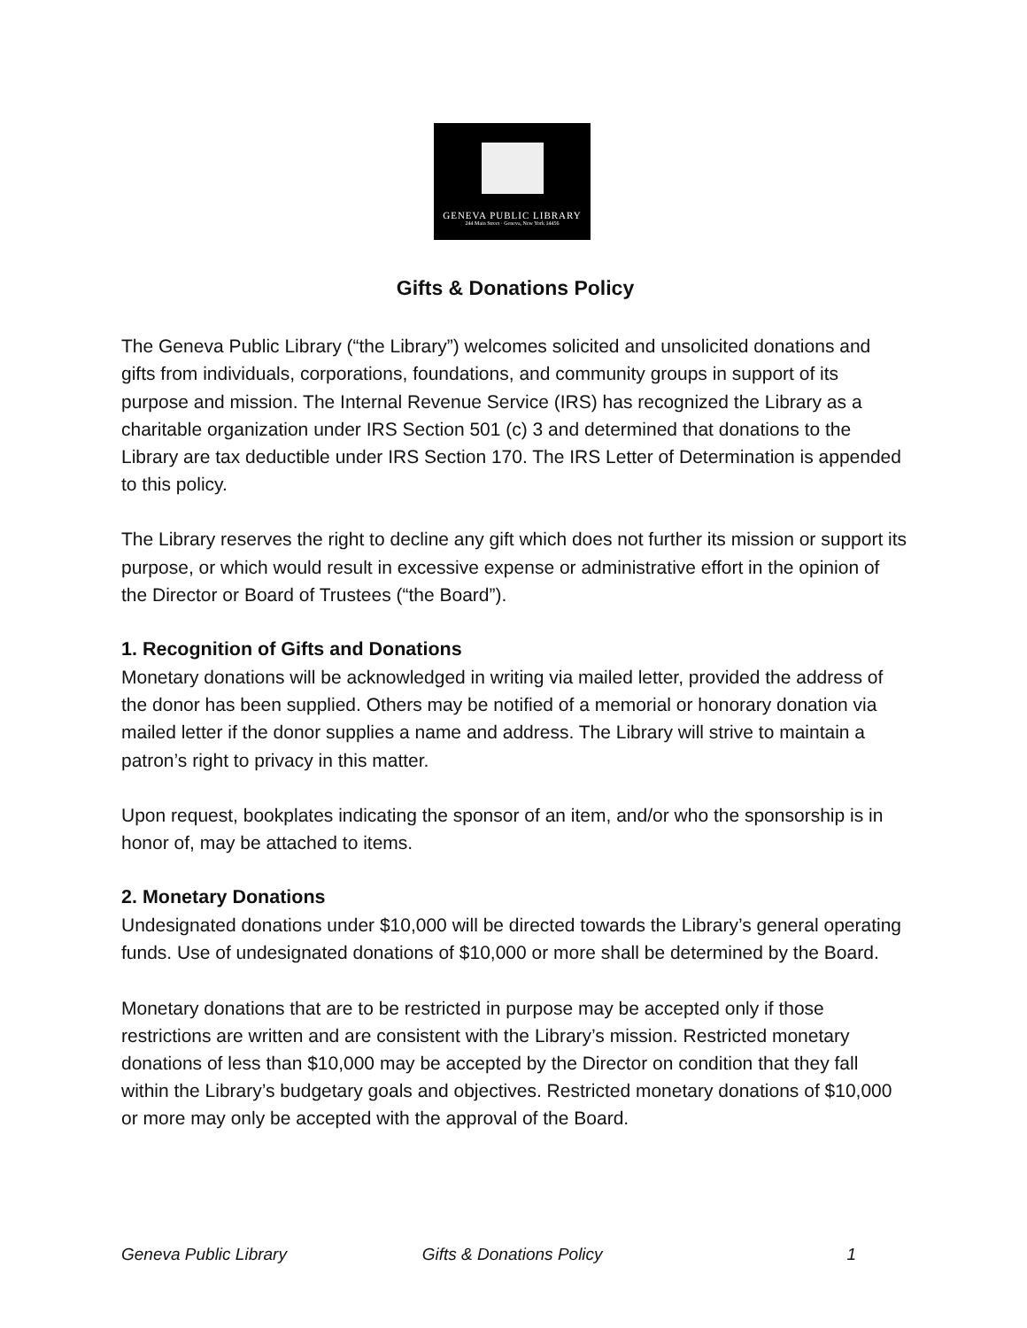GENEVA PUBLIC LIBRARY
244 Main Street · Geneva, New York 14456
Gifts & Donations Policy
The Geneva Public Library (“the Library”) welcomes solicited and unsolicited donations and gifts from individuals, corporations, foundations, and community groups in support of its purpose and mission. The Internal Revenue Service (IRS) has recognized the Library as a charitable organization under IRS Section 501 (c) 3 and determined that donations to the Library are tax deductible under IRS Section 170. The IRS Letter of Determination is appended to this policy.
The Library reserves the right to decline any gift which does not further its mission or support its purpose, or which would result in excessive expense or administrative effort in the opinion of the Director or Board of Trustees (“the Board”).
1. Recognition of Gifts and Donations
Monetary donations will be acknowledged in writing via mailed letter, provided the address of the donor has been supplied. Others may be notified of a memorial or honorary donation via mailed letter if the donor supplies a name and address. The Library will strive to maintain a patron’s right to privacy in this matter.
Upon request, bookplates indicating the sponsor of an item, and/or who the sponsorship is in honor of, may be attached to items.
2. Monetary Donations
Undesignated donations under $10,000 will be directed towards the Library’s general operating funds. Use of undesignated donations of $10,000 or more shall be determined by the Board.
Monetary donations that are to be restricted in purpose may be accepted only if those restrictions are written and are consistent with the Library’s mission. Restricted monetary donations of less than $10,000 may be accepted by the Director on condition that they fall within the Library’s budgetary goals and objectives. Restricted monetary donations of $10,000 or more may only be accepted with the approval of the Board.
Geneva Public Library Gifts & Donations Policy 1